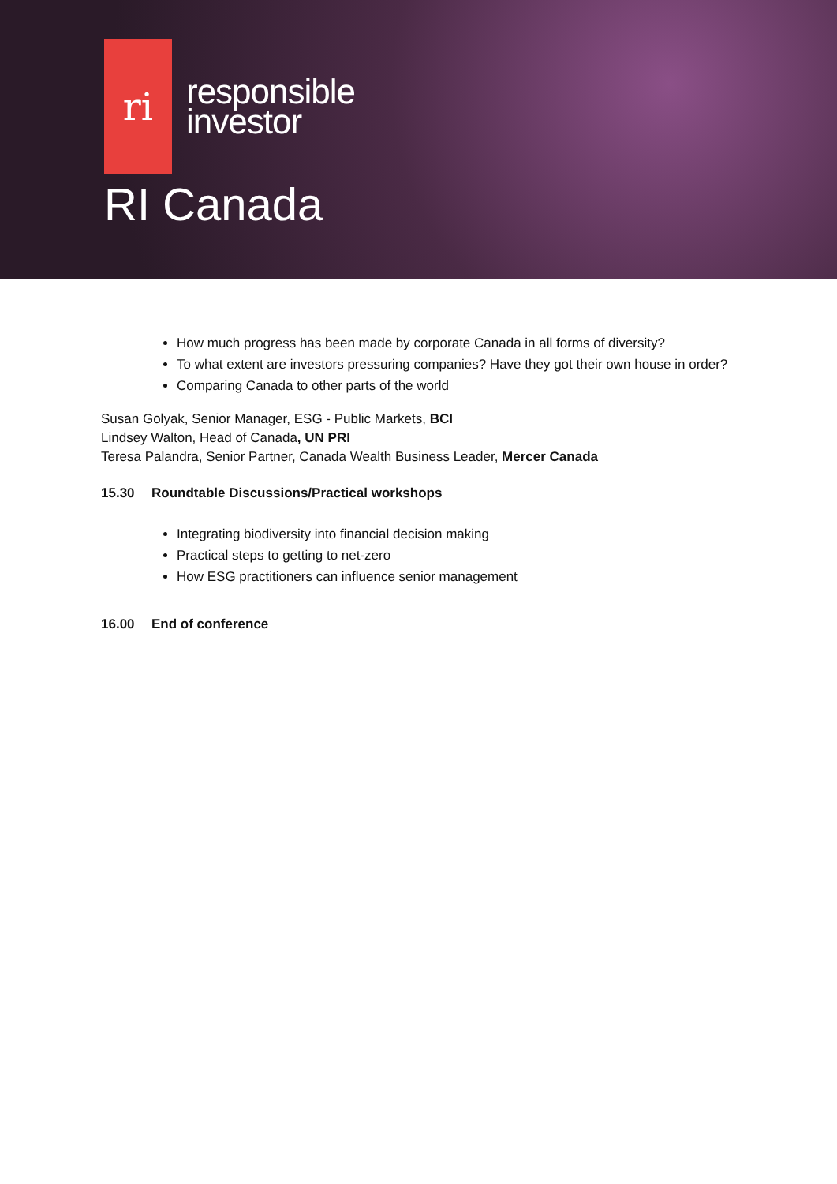ri
responsible
investor
RI Canada
How much progress has been made by corporate Canada in all forms of diversity?
To what extent are investors pressuring companies? Have they got their own house in order?
Comparing Canada to other parts of the world
Susan Golyak, Senior Manager, ESG - Public Markets, BCI
Lindsey Walton, Head of Canada, UN PRI
Teresa Palandra, Senior Partner, Canada Wealth Business Leader, Mercer Canada
15.30 Roundtable Discussions/Practical workshops
Integrating biodiversity into financial decision making
Practical steps to getting to net-zero
How ESG practitioners can influence senior management
16.00 End of conference